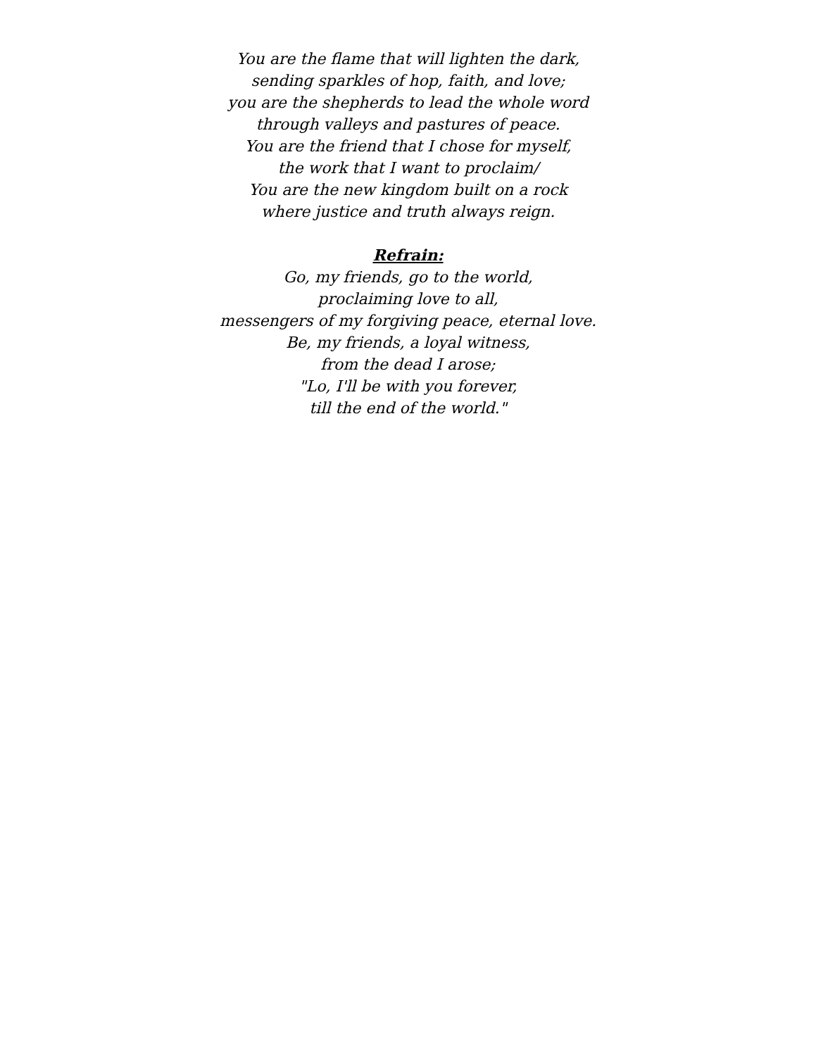You are the flame that will lighten the dark,
sending sparkles of hop, faith, and love;
you are the shepherds to lead the whole word
through valleys and pastures of peace.
You are the friend that I chose for myself,
the work that I want to proclaim/
You are the new kingdom built on a rock
where justice and truth always reign.
Refrain:
Go, my friends, go to the world,
proclaiming love to all,
messengers of my forgiving peace, eternal love.
Be, my friends, a loyal witness,
from the dead I arose;
"Lo, I'll be with you forever,
till the end of the world."